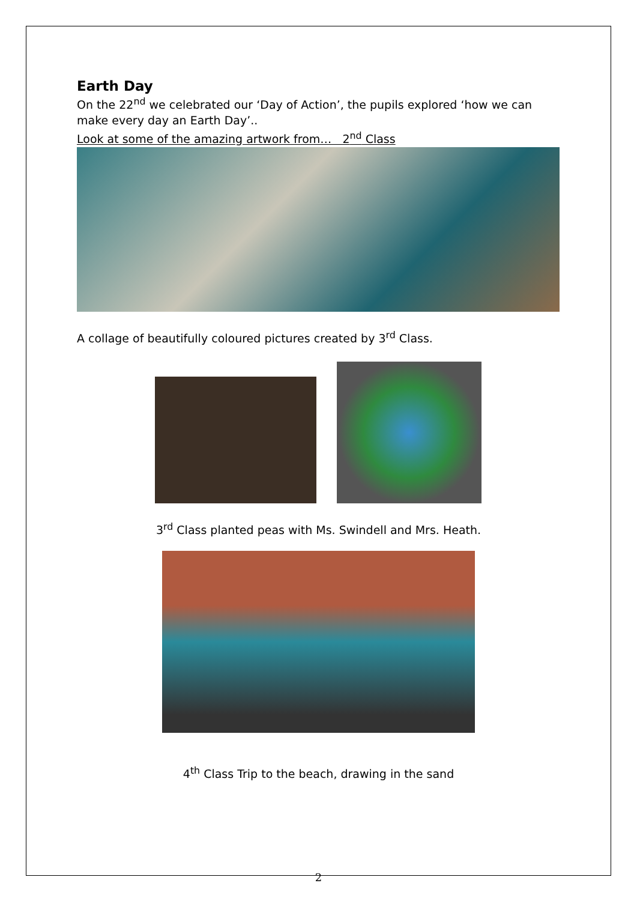Earth Day
On the 22<sup>nd</sup> we celebrated our ‘Day of Action’, the pupils explored ‘how we can make every day an Earth Day’..
Look at some of the amazing artwork from… 2<sup>nd</sup> Class
A collage of beautifully coloured pictures created by 3<sup>rd</sup> Class.
3<sup>rd</sup> Class planted peas with Ms. Swindell and Mrs. Heath.
4<sup>th</sup> Class Trip to the beach, drawing in the sand
2